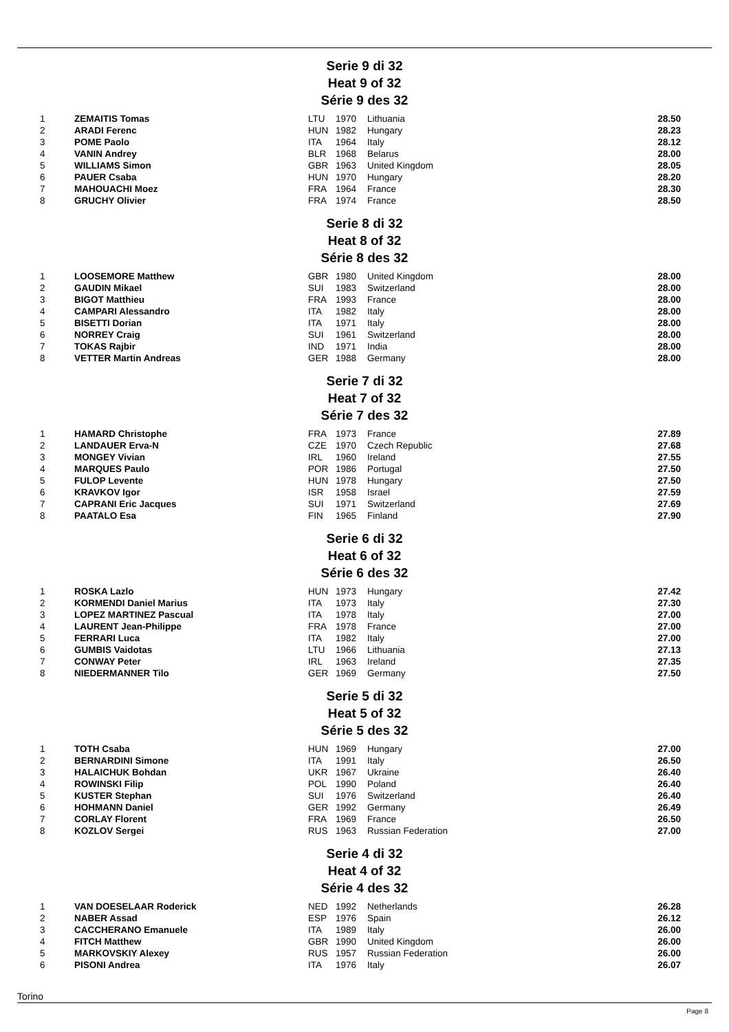Serie 9 di 32
Heat 9 of 32
Série 9 des 32
| 1 | ZEMAITIS Tomas | LTU | 1970 | Lithuania | 28.50 |
| 2 | ARADI Ferenc | HUN | 1982 | Hungary | 28.23 |
| 3 | POME Paolo | ITA | 1964 | Italy | 28.12 |
| 4 | VANIN Andrey | BLR | 1968 | Belarus | 28.00 |
| 5 | WILLIAMS Simon | GBR | 1963 | United Kingdom | 28.05 |
| 6 | PAUER Csaba | HUN | 1970 | Hungary | 28.20 |
| 7 | MAHOUACHI Moez | FRA | 1964 | France | 28.30 |
| 8 | GRUCHY Olivier | FRA | 1974 | France | 28.50 |
Serie 8 di 32
Heat 8 of 32
Série 8 des 32
| 1 | LOOSEMORE Matthew | GBR | 1980 | United Kingdom | 28.00 |
| 2 | GAUDIN Mikael | SUI | 1983 | Switzerland | 28.00 |
| 3 | BIGOT Matthieu | FRA | 1993 | France | 28.00 |
| 4 | CAMPARI Alessandro | ITA | 1982 | Italy | 28.00 |
| 5 | BISETTI Dorian | ITA | 1971 | Italy | 28.00 |
| 6 | NORREY Craig | SUI | 1961 | Switzerland | 28.00 |
| 7 | TOKAS Rajbir | IND | 1971 | India | 28.00 |
| 8 | VETTER Martin Andreas | GER | 1988 | Germany | 28.00 |
Serie 7 di 32
Heat 7 of 32
Série 7 des 32
| 1 | HAMARD Christophe | FRA | 1973 | France | 27.89 |
| 2 | LANDAUER Erva-N | CZE | 1970 | Czech Republic | 27.68 |
| 3 | MONGEY Vivian | IRL | 1960 | Ireland | 27.55 |
| 4 | MARQUES Paulo | POR | 1986 | Portugal | 27.50 |
| 5 | FULOP Levente | HUN | 1978 | Hungary | 27.50 |
| 6 | KRAVKOV Igor | ISR | 1958 | Israel | 27.59 |
| 7 | CAPRANI Eric Jacques | SUI | 1971 | Switzerland | 27.69 |
| 8 | PAATALO Esa | FIN | 1965 | Finland | 27.90 |
Serie 6 di 32
Heat 6 of 32
Série 6 des 32
| 1 | ROSKA Lazlo | HUN | 1973 | Hungary | 27.42 |
| 2 | KORMENDI Daniel Marius | ITA | 1973 | Italy | 27.30 |
| 3 | LOPEZ MARTINEZ Pascual | ITA | 1978 | Italy | 27.00 |
| 4 | LAURENT Jean-Philippe | FRA | 1978 | France | 27.00 |
| 5 | FERRARI Luca | ITA | 1982 | Italy | 27.00 |
| 6 | GUMBIS Vaidotas | LTU | 1966 | Lithuania | 27.13 |
| 7 | CONWAY Peter | IRL | 1963 | Ireland | 27.35 |
| 8 | NIEDERMANNER Tilo | GER | 1969 | Germany | 27.50 |
Serie 5 di 32
Heat 5 of 32
Série 5 des 32
| 1 | TOTH Csaba | HUN | 1969 | Hungary | 27.00 |
| 2 | BERNARDINI Simone | ITA | 1991 | Italy | 26.50 |
| 3 | HALAICHUK Bohdan | UKR | 1967 | Ukraine | 26.40 |
| 4 | ROWINSKI Filip | POL | 1990 | Poland | 26.40 |
| 5 | KUSTER Stephan | SUI | 1976 | Switzerland | 26.40 |
| 6 | HOHMANN Daniel | GER | 1992 | Germany | 26.49 |
| 7 | CORLAY Florent | FRA | 1969 | France | 26.50 |
| 8 | KOZLOV Sergei | RUS | 1963 | Russian Federation | 27.00 |
Serie 4 di 32
Heat 4 of 32
Série 4 des 32
| 1 | VAN DOESELAAR Roderick | NED | 1992 | Netherlands | 26.28 |
| 2 | NABER Assad | ESP | 1976 | Spain | 26.12 |
| 3 | CACCHERANO Emanuele | ITA | 1989 | Italy | 26.00 |
| 4 | FITCH Matthew | GBR | 1990 | United Kingdom | 26.00 |
| 5 | MARKOVSKIY Alexey | RUS | 1957 | Russian Federation | 26.00 |
| 6 | PISONI Andrea | ITA | 1976 | Italy | 26.07 |
Torino
Page 8